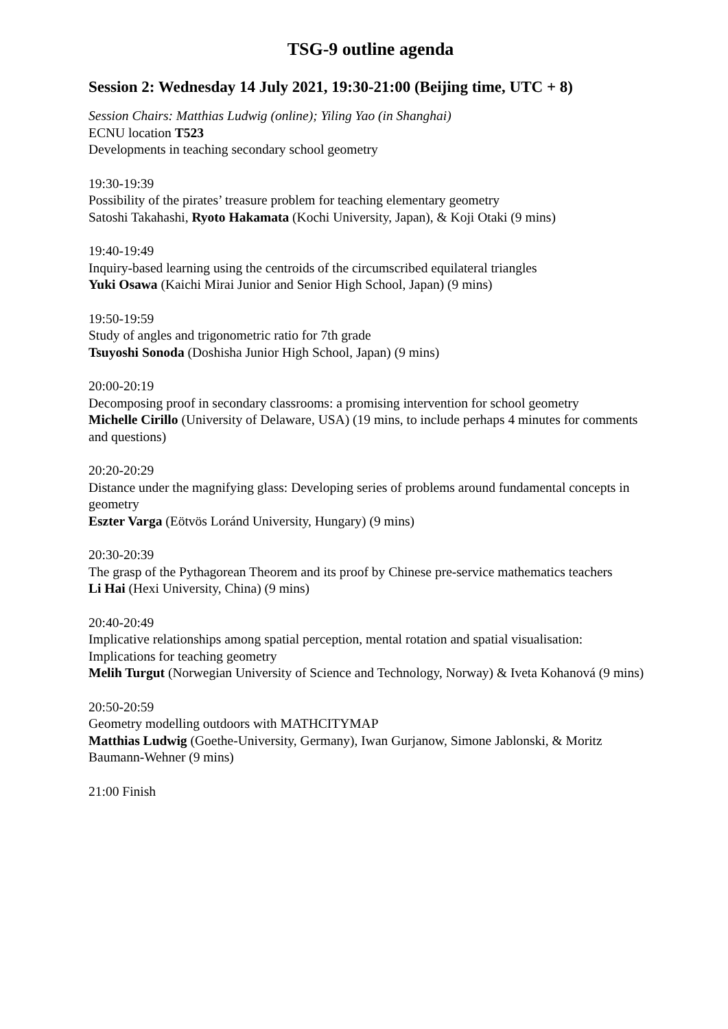TSG-9 outline agenda
Session 2: Wednesday 14 July 2021, 19:30-21:00 (Beijing time, UTC + 8)
Session Chairs: Matthias Ludwig (online); Yiling Yao (in Shanghai)
ECNU location T523
Developments in teaching secondary school geometry
19:30-19:39
Possibility of the pirates’ treasure problem for teaching elementary geometry
Satoshi Takahashi, Ryoto Hakamata (Kochi University, Japan), & Koji Otaki (9 mins)
19:40-19:49
Inquiry-based learning using the centroids of the circumscribed equilateral triangles
Yuki Osawa (Kaichi Mirai Junior and Senior High School, Japan) (9 mins)
19:50-19:59
Study of angles and trigonometric ratio for 7th grade
Tsuyoshi Sonoda (Doshisha Junior High School, Japan) (9 mins)
20:00-20:19
Decomposing proof in secondary classrooms: a promising intervention for school geometry
Michelle Cirillo (University of Delaware, USA) (19 mins, to include perhaps 4 minutes for comments and questions)
20:20-20:29
Distance under the magnifying glass: Developing series of problems around fundamental concepts in geometry
Eszter Varga (Eötvös Loránd University, Hungary) (9 mins)
20:30-20:39
The grasp of the Pythagorean Theorem and its proof by Chinese pre-service mathematics teachers
Li Hai (Hexi University, China) (9 mins)
20:40-20:49
Implicative relationships among spatial perception, mental rotation and spatial visualisation: Implications for teaching geometry
Melih Turgut (Norwegian University of Science and Technology, Norway) & Iveta Kohanová (9 mins)
20:50-20:59
Geometry modelling outdoors with MATHCITYMAP
Matthias Ludwig (Goethe-University, Germany), Iwan Gurjanow, Simone Jablonski, & Moritz Baumann-Wehner (9 mins)
21:00 Finish